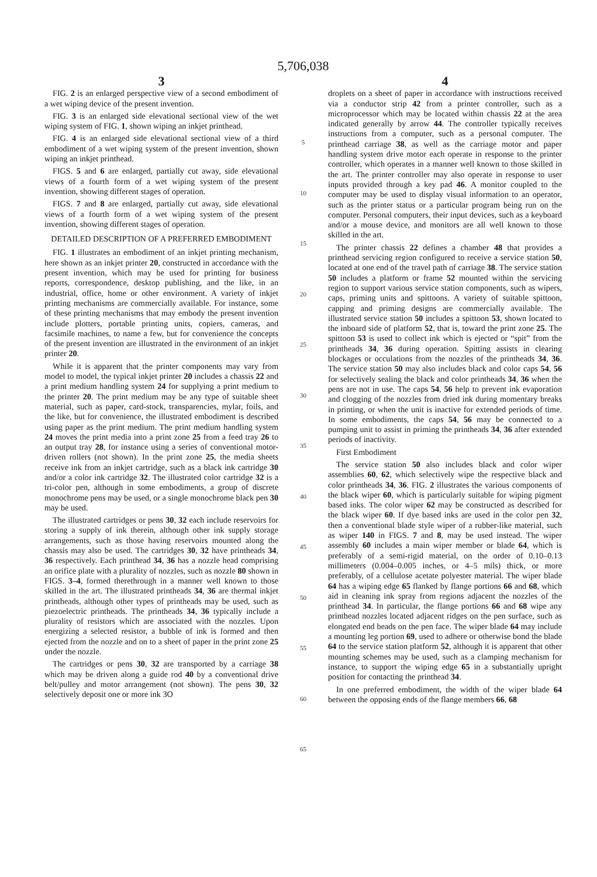5,706,038
3
FIG. 2 is an enlarged perspective view of a second embodiment of a wet wiping device of the present invention.
FIG. 3 is an enlarged side elevational sectional view of the wet wiping system of FIG. 1, shown wiping an inkjet printhead.
FIG. 4 is an enlarged side elevational sectional view of a third embodiment of a wet wiping system of the present invention, shown wiping an inkjet printhead.
FIGS. 5 and 6 are enlarged, partially cut away, side elevational views of a fourth form of a wet wiping system of the present invention, showing different stages of operation.
FIGS. 7 and 8 are enlarged, partially cut away, side elevational views of a fourth form of a wet wiping system of the present invention, showing different stages of operation.
DETAILED DESCRIPTION OF A PREFERRED EMBODIMENT
FIG. 1 illustrates an embodiment of an inkjet printing mechanism, here shown as an inkjet printer 20, constructed in accordance with the present invention, which may be used for printing for business reports, correspondence, desktop publishing, and the like, in an industrial, office, home or other environment. A variety of inkjet printing mechanisms are commercially available. For instance, some of these printing mechanisms that may embody the present invention include plotters, portable printing units, copiers, cameras, and facsimile machines, to name a few, but for convenience the concepts of the present invention are illustrated in the environment of an inkjet printer 20.
While it is apparent that the printer components may vary from model to model, the typical inkjet printer 20 includes a chassis 22 and a print medium handling system 24 for supplying a print medium to the printer 20. The print medium may be any type of suitable sheet material, such as paper, card-stock, transparencies, mylar, foils, and the like, but for convenience, the illustrated embodiment is described using paper as the print medium. The print medium handling system 24 moves the print media into a print zone 25 from a feed tray 26 to an output tray 28, for instance using a series of conventional motor-driven rollers (not shown). In the print zone 25, the media sheets receive ink from an inkjet cartridge, such as a black ink cartridge 30 and/or a color ink cartridge 32. The illustrated color cartridge 32 is a tri-color pen, although in some embodiments, a group of discrete monochrome pens may be used, or a single monochrome black pen 30 may be used.
The illustrated cartridges or pens 30, 32 each include reservoirs for storing a supply of ink therein, although other ink supply storage arrangements, such as those having reservoirs mounted along the chassis may also be used. The cartridges 30, 32 have printheads 34, 36 respectively. Each printhead 34, 36 has a nozzle head comprising an orifice plate with a plurality of nozzles, such as nozzle 80 shown in FIGS. 3–4, formed therethrough in a manner well known to those skilled in the art. The illustrated printheads 34, 36 are thermal inkjet printheads, although other types of printheads may be used, such as piezoelectric printheads. The printheads 34, 36 typically include a plurality of resistors which are associated with the nozzles. Upon energizing a selected resistor, a bubble of ink is formed and then ejected from the nozzle and on to a sheet of paper in the print zone 25 under the nozzle.
The cartridges or pens 30, 32 are transported by a carriage 38 which may be driven along a guide rod 40 by a conventional drive belt/pulley and motor arrangement (not shown). The pens 30, 32 selectively deposit one or more ink 3O
5
10
15
20
25
30
35
40
45
50
55
60
65
4
droplets on a sheet of paper in accordance with instructions received via a conductor strip 42 from a printer controller, such as a microprocessor which may be located within chassis 22 at the area indicated generally by arrow 44. The controller typically receives instructions from a computer, such as a personal computer. The printhead carriage 38, as well as the carriage motor and paper handling system drive motor each operate in response to the printer controller, which operates in a manner well known to those skilled in the art. The printer controller may also operate in response to user inputs provided through a key pad 46. A monitor coupled to the computer may be used to display visual information to an operator, such as the printer status or a particular program being run on the computer. Personal computers, their input devices, such as a keyboard and/or a mouse device, and monitors are all well known to those skilled in the art.
The printer chassis 22 defines a chamber 48 that provides a printhead servicing region configured to receive a service station 50, located at one end of the travel path of carriage 38. The service station 50 includes a platform or frame 52 mounted within the servicing region to support various service station components, such as wipers, caps, priming units and spittoons. A variety of suitable spittoon, capping and priming designs are commercially available. The illustrated service station 50 includes a spittoon 53, shown located to the inboard side of platform 52, that is, toward the print zone 25. The spittoon 53 is used to collect ink which is ejected or “spit” from the printheads 34, 36 during operation. Spitting assists in clearing blockages or occulations from the nozzles of the printheads 34, 36. The service station 50 may also includes black and color caps 54, 56 for selectively sealing the black and color printheads 34, 36 when the pens are not in use. The caps 54, 56 help to prevent ink evaporation and clogging of the nozzles from dried ink during momentary breaks in printing, or when the unit is inactive for extended periods of time. In some embodiments, the caps 54, 56 may be connected to a pumping unit to assist in priming the printheads 34, 36 after extended periods of inactivity.
First Embodiment
The service station 50 also includes black and color wiper assemblies 60, 62, which selectively wipe the respective black and color printheads 34, 36. FIG. 2 illustrates the various components of the black wiper 60, which is particularly suitable for wiping pigment based inks. The color wiper 62 may be constructed as described for the black wiper 60. If dye based inks are used in the color pen 32, then a conventional blade style wiper of a rubber-like material, such as wiper 140 in FIGS. 7 and 8, may be used instead. The wiper assembly 60 includes a main wiper member or blade 64, which is preferably of a semi-rigid material, on the order of 0.10–0.13 millimeters (0.004–0.005 inches, or 4–5 mils) thick, or more preferably, of a cellulose acetate polyester material. The wiper blade 64 has a wiping edge 65 flanked by flange portions 66 and 68, which aid in cleaning ink spray from regions adjacent the nozzles of the printhead 34. In particular, the flange portions 66 and 68 wipe any printhead nozzles located adjacent ridges on the pen surface, such as elongated end beads on the pen face. The wiper blade 64 may include a mounting leg portion 69, used to adhere or otherwise bond the blade 64 to the service station platform 52, although it is apparent that other mounting schemes may be used, such as a clamping mechanism for instance, to support the wiping edge 65 in a substantially upright position for contacting the printhead 34.
In one preferred embodiment, the width of the wiper blade 64 between the opposing ends of the flange members 66, 68